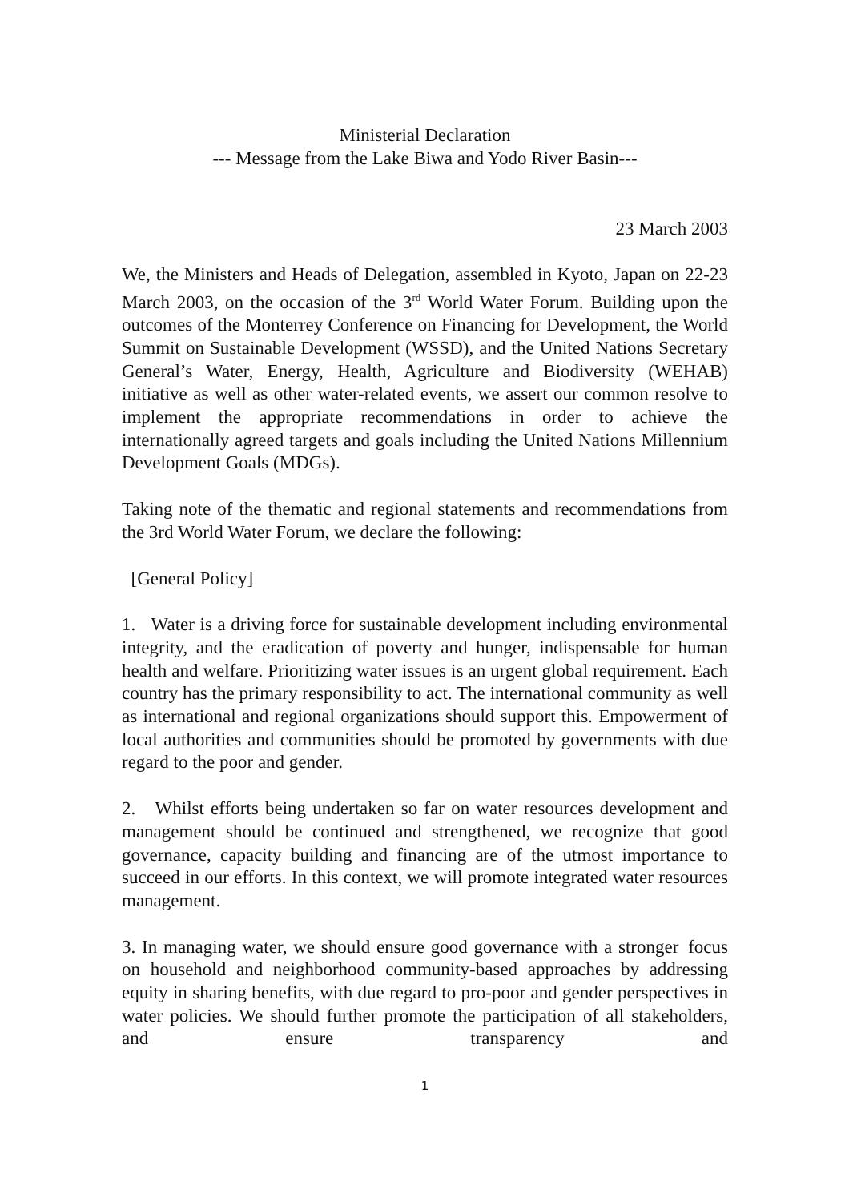Ministerial Declaration
--- Message from the Lake Biwa and Yodo River Basin---
23 March 2003
We, the Ministers and Heads of Delegation, assembled in Kyoto, Japan on 22-23 March 2003, on the occasion of the 3<sup>rd</sup> World Water Forum. Building upon the outcomes of the Monterrey Conference on Financing for Development, the World Summit on Sustainable Development (WSSD), and the United Nations Secretary General’s Water, Energy, Health, Agriculture and Biodiversity (WEHAB) initiative as well as other water-related events, we assert our common resolve to implement the appropriate recommendations in order to achieve the internationally agreed targets and goals including the United Nations Millennium Development Goals (MDGs).
Taking note of the thematic and regional statements and recommendations from the 3rd World Water Forum, we declare the following:
[General Policy]
1. Water is a driving force for sustainable development including environmental integrity, and the eradication of poverty and hunger, indispensable for human health and welfare. Prioritizing water issues is an urgent global requirement. Each country has the primary responsibility to act. The international community as well as international and regional organizations should support this. Empowerment of local authorities and communities should be promoted by governments with due regard to the poor and gender.
2. Whilst efforts being undertaken so far on water resources development and management should be continued and strengthened, we recognize that good governance, capacity building and financing are of the utmost importance to succeed in our efforts. In this context, we will promote integrated water resources management.
3. In managing water, we should ensure good governance with a stronger focus on household and neighborhood community-based approaches by addressing equity in sharing benefits, with due regard to pro-poor and gender perspectives in water policies. We should further promote the participation of all stakeholders, and ensure transparency and
1